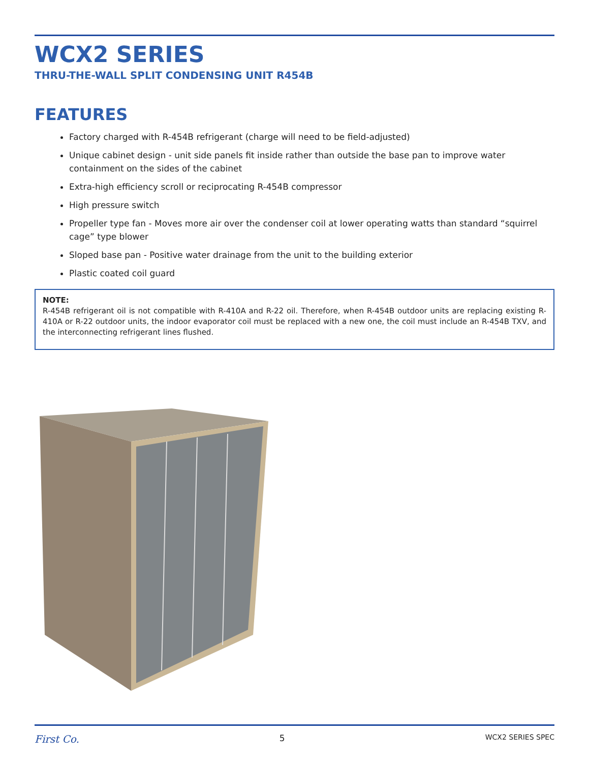WCX2 SERIES
THRU-THE-WALL SPLIT CONDENSING UNIT R454B
FEATURES
Factory charged with R-454B refrigerant (charge will need to be field-adjusted)
Unique cabinet design - unit side panels fit inside rather than outside the base pan to improve water containment on the sides of the cabinet
Extra-high efficiency scroll or reciprocating R-454B compressor
High pressure switch
Propeller type fan - Moves more air over the condenser coil at lower operating watts than standard “squirrel cage” type blower
Sloped base pan - Positive water drainage from the unit to the building exterior
Plastic coated coil guard
NOTE:
R-454B refrigerant oil is not compatible with R-410A and R-22 oil. Therefore, when R-454B outdoor units are replacing existing R-410A or R-22 outdoor units, the indoor evaporator coil must be replaced with a new one, the coil must include an R-454B TXV, and the interconnecting refrigerant lines flushed.
First Co. 5 WCX2 SERIES SPEC